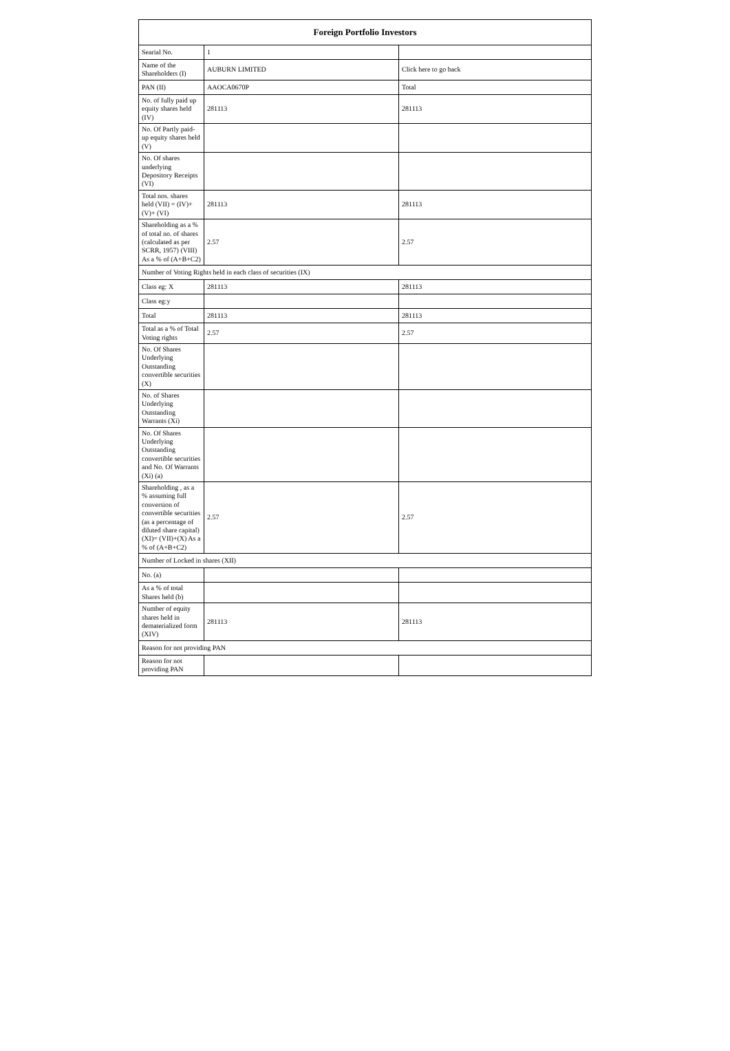| Foreign Portfolio Investors | | |
| --- | --- | --- |
| Searial No. | 1 | |
| Name of the Shareholders (I) | AUBURN LIMITED | Click here to go back |
| PAN (II) | AAOCA0670P | Total |
| No. of fully paid up equity shares held (IV) | 281113 | 281113 |
| No. Of Partly paid-up equity shares held (V) | | |
| No. Of shares underlying Depository Receipts (VI) | | |
| Total nos. shares held (VII) = (IV)+(V)+ (VI) | 281113 | 281113 |
| Shareholding as a % of total no. of shares (calculated as per SCRR, 1957) (VIII) As a % of (A+B+C2) | 2.57 | 2.57 |
| Number of Voting Rights held in each class of securities (IX) | | |
| Class eg: X | 281113 | 281113 |
| Class eg:y | | |
| Total | 281113 | 281113 |
| Total as a % of Total Voting rights | 2.57 | 2.57 |
| No. Of Shares Underlying Outstanding convertible securities (X) | | |
| No. of Shares Underlying Outstanding Warrants (Xi) | | |
| No. Of Shares Underlying Outstanding convertible securities and No. Of Warrants (Xi) (a) | | |
| Shareholding , as a % assuming full conversion of convertible securities (as a percentage of diluted share capital) (XI)= (VII)+(X) As a % of (A+B+C2) | 2.57 | 2.57 |
| Number of Locked in shares (XII) | | |
| No. (a) | | |
| As a % of total Shares held (b) | | |
| Number of equity shares held in dematerialized form (XIV) | 281113 | 281113 |
| Reason for not providing PAN | | |
| Reason for not providing PAN | | |